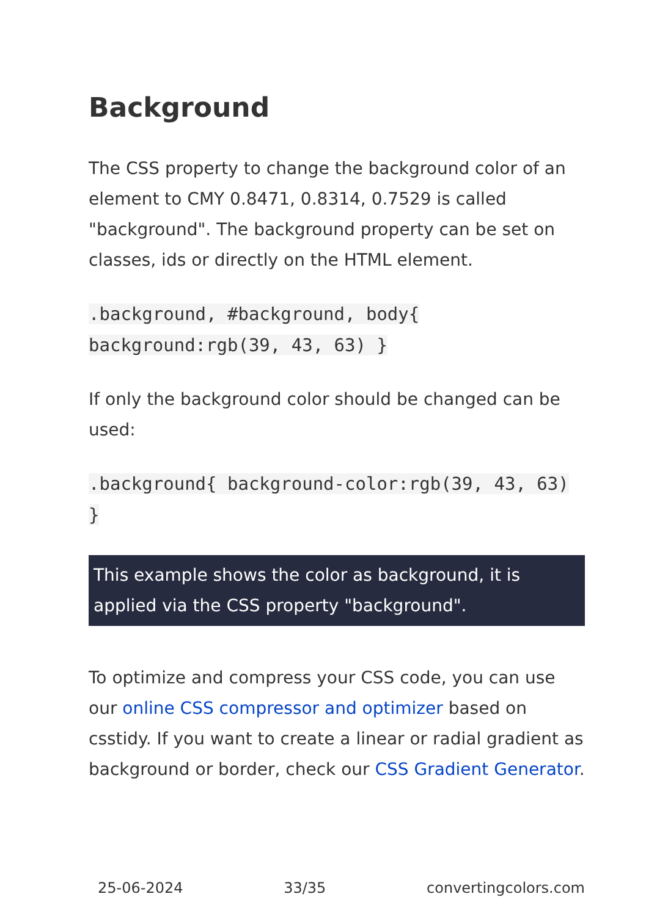Background
The CSS property to change the background color of an element to CMY 0.8471, 0.8314, 0.7529 is called "background". The background property can be set on classes, ids or directly on the HTML element.
.background, #background, body{ background:rgb(39, 43, 63) }
If only the background color should be changed can be used:
.background{ background-color:rgb(39, 43, 63) }
This example shows the color as background, it is applied via the CSS property "background".
To optimize and compress your CSS code, you can use our online CSS compressor and optimizer based on csstidy. If you want to create a linear or radial gradient as background or border, check our CSS Gradient Generator.
25-06-2024 33/35 convertingcolors.com